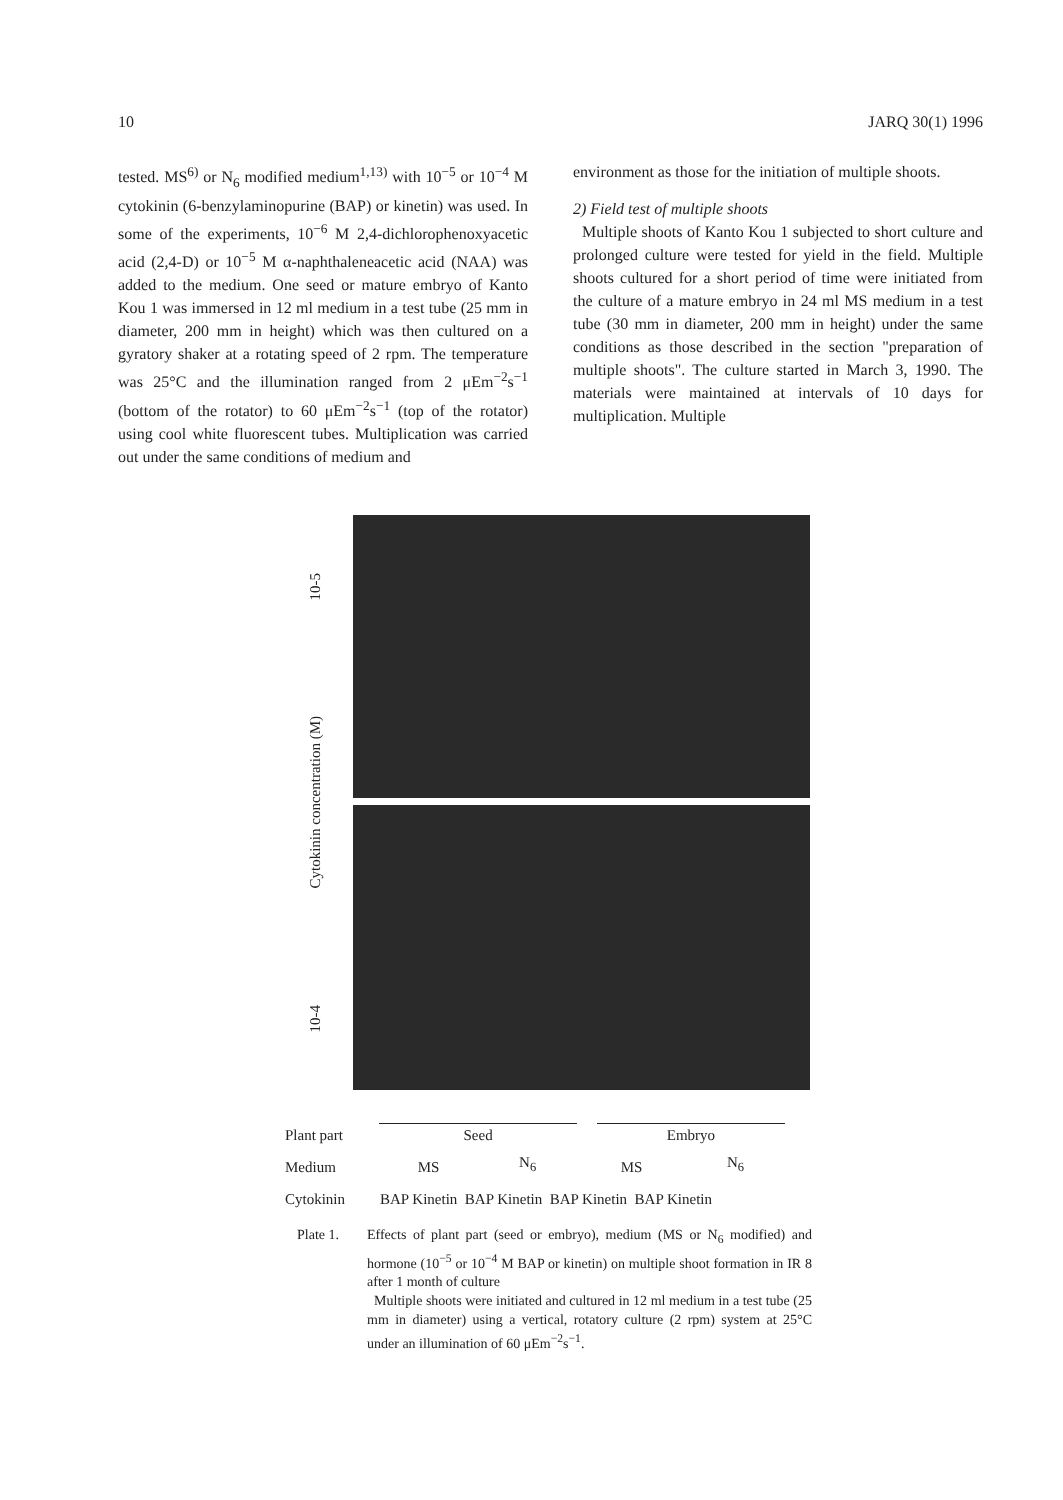10 JARQ 30(1) 1996
tested. MS<sup>6)</sup> or N<sub>6</sub> modified medium<sup>1,13)</sup> with 10<sup>−5</sup> or 10<sup>−4</sup> M cytokinin (6-benzylaminopurine (BAP) or kinetin) was used. In some of the experiments, 10<sup>−6</sup> M 2,4-dichlorophenoxyacetic acid (2,4-D) or 10<sup>−5</sup> M α-naphthaleneacetic acid (NAA) was added to the medium. One seed or mature embryo of Kanto Kou 1 was immersed in 12 ml medium in a test tube (25 mm in diameter, 200 mm in height) which was then cultured on a gyratory shaker at a rotating speed of 2 rpm. The temperature was 25°C and the illumination ranged from 2 μEm<sup>−2</sup>s<sup>−1</sup> (bottom of the rotator) to 60 μEm<sup>−2</sup>s<sup>−1</sup> (top of the rotator) using cool white fluorescent tubes. Multiplication was carried out under the same conditions of medium and
environment as those for the initiation of multiple shoots.
2) Field test of multiple shoots
Multiple shoots of Kanto Kou 1 subjected to short culture and prolonged culture were tested for yield in the field. Multiple shoots cultured for a short period of time were initiated from the culture of a mature embryo in 24 ml MS medium in a test tube (30 mm in diameter, 200 mm in height) under the same conditions as those described in the section "preparation of multiple shoots". The culture started in March 3, 1990. The materials were maintained at intervals of 10 days for multiplication. Multiple
10-5
Cytokinin concentration (M)
10-4
Plant part Seed Embryo
Medium MS N<sub>6</sub> MS N<sub>6</sub>
Cytokinin BAP Kinetin BAP Kinetin BAP Kinetin BAP Kinetin
Plate 1. Effects of plant part (seed or embryo), medium (MS or N<sub>6</sub> modified) and hormone (10<sup>−5</sup> or 10<sup>−4</sup> M BAP or kinetin) on multiple shoot formation in IR 8 after 1 month of culture
Multiple shoots were initiated and cultured in 12 ml medium in a test tube (25 mm in diameter) using a vertical, rotatory culture (2 rpm) system at 25°C under an illumination of 60 μEm<sup>−2</sup>s<sup>−1</sup>.